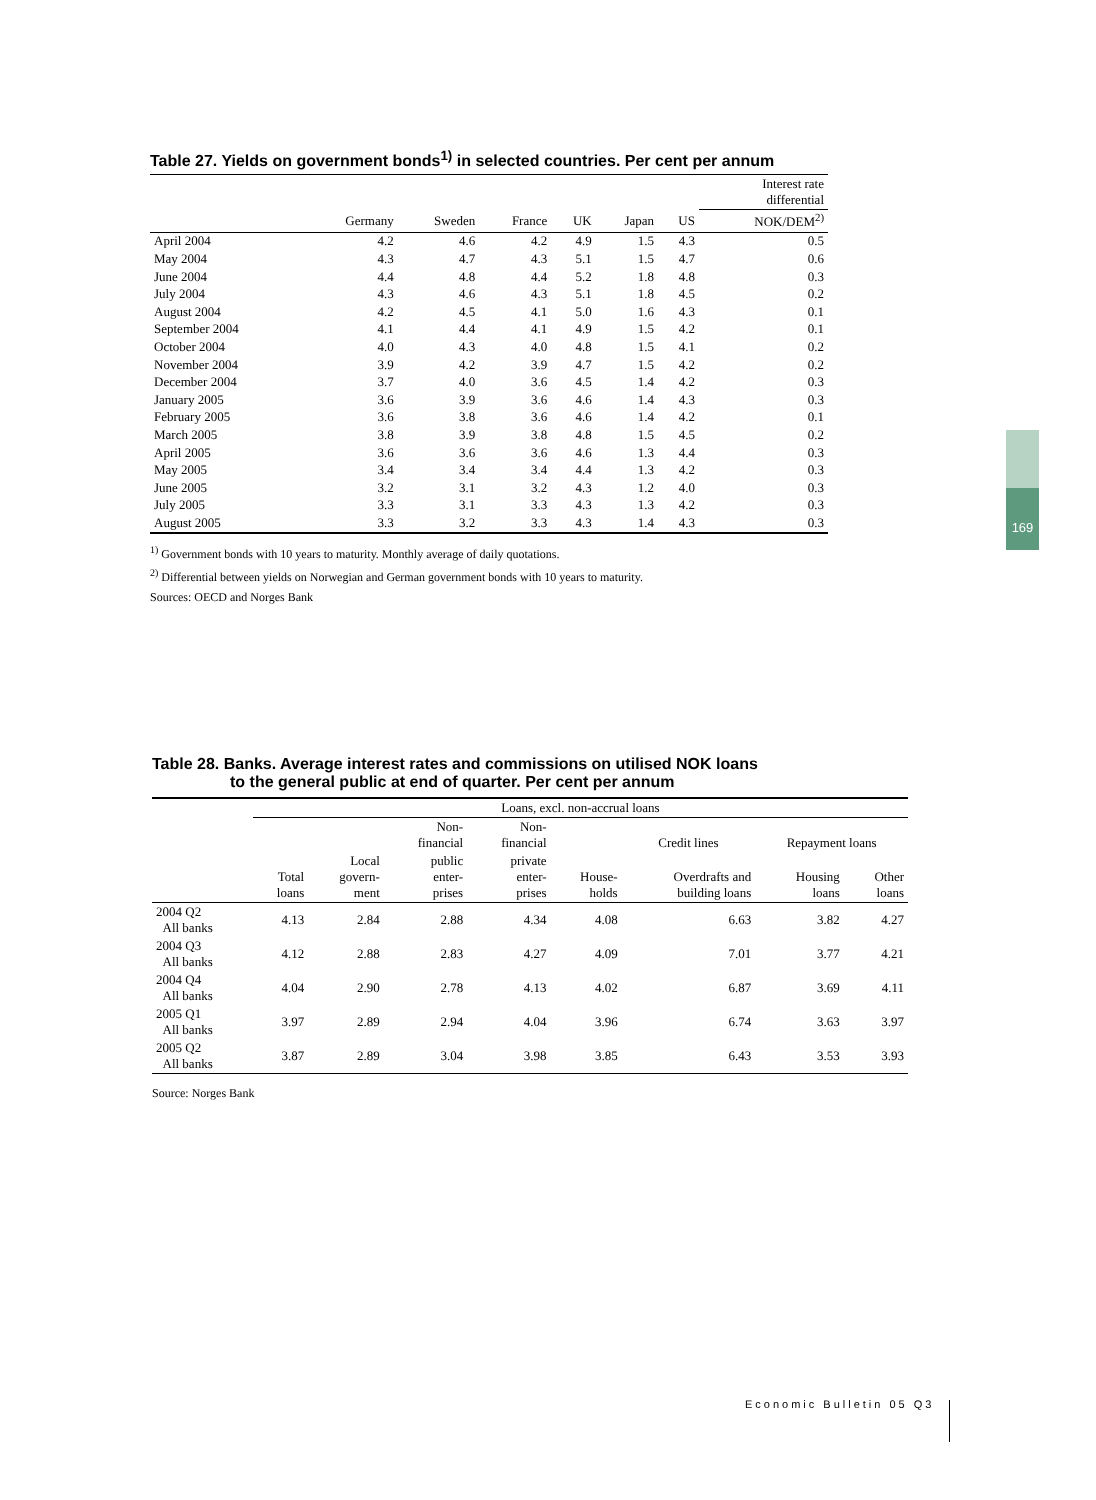Table 27. Yields on government bonds<sup>1)</sup> in selected countries. Per cent per annum
| | | | | | | | Interest rate differential |
| --- | --- | --- | --- | --- | --- | --- | --- |
| | Germany | Sweden | France | UK | Japan | US | NOK/DEM<sup>2)</sup> |
| April 2004 | 4.2 | 4.6 | 4.2 | 4.9 | 1.5 | 4.3 | 0.5 |
| May 2004 | 4.3 | 4.7 | 4.3 | 5.1 | 1.5 | 4.7 | 0.6 |
| June 2004 | 4.4 | 4.8 | 4.4 | 5.2 | 1.8 | 4.8 | 0.3 |
| July 2004 | 4.3 | 4.6 | 4.3 | 5.1 | 1.8 | 4.5 | 0.2 |
| August 2004 | 4.2 | 4.5 | 4.1 | 5.0 | 1.6 | 4.3 | 0.1 |
| September 2004 | 4.1 | 4.4 | 4.1 | 4.9 | 1.5 | 4.2 | 0.1 |
| October 2004 | 4.0 | 4.3 | 4.0 | 4.8 | 1.5 | 4.1 | 0.2 |
| November 2004 | 3.9 | 4.2 | 3.9 | 4.7 | 1.5 | 4.2 | 0.2 |
| December 2004 | 3.7 | 4.0 | 3.6 | 4.5 | 1.4 | 4.2 | 0.3 |
| January 2005 | 3.6 | 3.9 | 3.6 | 4.6 | 1.4 | 4.3 | 0.3 |
| February 2005 | 3.6 | 3.8 | 3.6 | 4.6 | 1.4 | 4.2 | 0.1 |
| March 2005 | 3.8 | 3.9 | 3.8 | 4.8 | 1.5 | 4.5 | 0.2 |
| April 2005 | 3.6 | 3.6 | 3.6 | 4.6 | 1.3 | 4.4 | 0.3 |
| May 2005 | 3.4 | 3.4 | 3.4 | 4.4 | 1.3 | 4.2 | 0.3 |
| June 2005 | 3.2 | 3.1 | 3.2 | 4.3 | 1.2 | 4.0 | 0.3 |
| July 2005 | 3.3 | 3.1 | 3.3 | 4.3 | 1.3 | 4.2 | 0.3 |
| August 2005 | 3.3 | 3.2 | 3.3 | 4.3 | 1.4 | 4.3 | 0.3 |
<sup>1)</sup> Government bonds with 10 years to maturity. Monthly average of daily quotations.
<sup>2)</sup> Differential between yields on Norwegian and German government bonds with 10 years to maturity.
Sources: OECD and Norges Bank
Table 28. Banks. Average interest rates and commissions on utilised NOK loans
to the general public at end of quarter. Per cent per annum
| | Loans, excl. non-accrual loans | | | | | | | |
| --- | --- | --- | --- | --- | --- | --- | --- | --- |
| | | | Non- financial | Non- financial | | Credit lines | Repayment loans | |
| | Total loans | Local govern- ment | public enter- prises | private enter- prises | House- holds | Overdrafts and building loans | Housing loans | Other loans |
| 2004 Q2 All banks | 4.13 | 2.84 | 2.88 | 4.34 | 4.08 | 6.63 | 3.82 | 4.27 |
| 2004 Q3 All banks | 4.12 | 2.88 | 2.83 | 4.27 | 4.09 | 7.01 | 3.77 | 4.21 |
| 2004 Q4 All banks | 4.04 | 2.90 | 2.78 | 4.13 | 4.02 | 6.87 | 3.69 | 4.11 |
| 2005 Q1 All banks | 3.97 | 2.89 | 2.94 | 4.04 | 3.96 | 6.74 | 3.63 | 3.97 |
| 2005 Q2 All banks | 3.87 | 2.89 | 3.04 | 3.98 | 3.85 | 6.43 | 3.53 | 3.93 |
Source: Norges Bank
169
Economic Bulletin 05 Q3